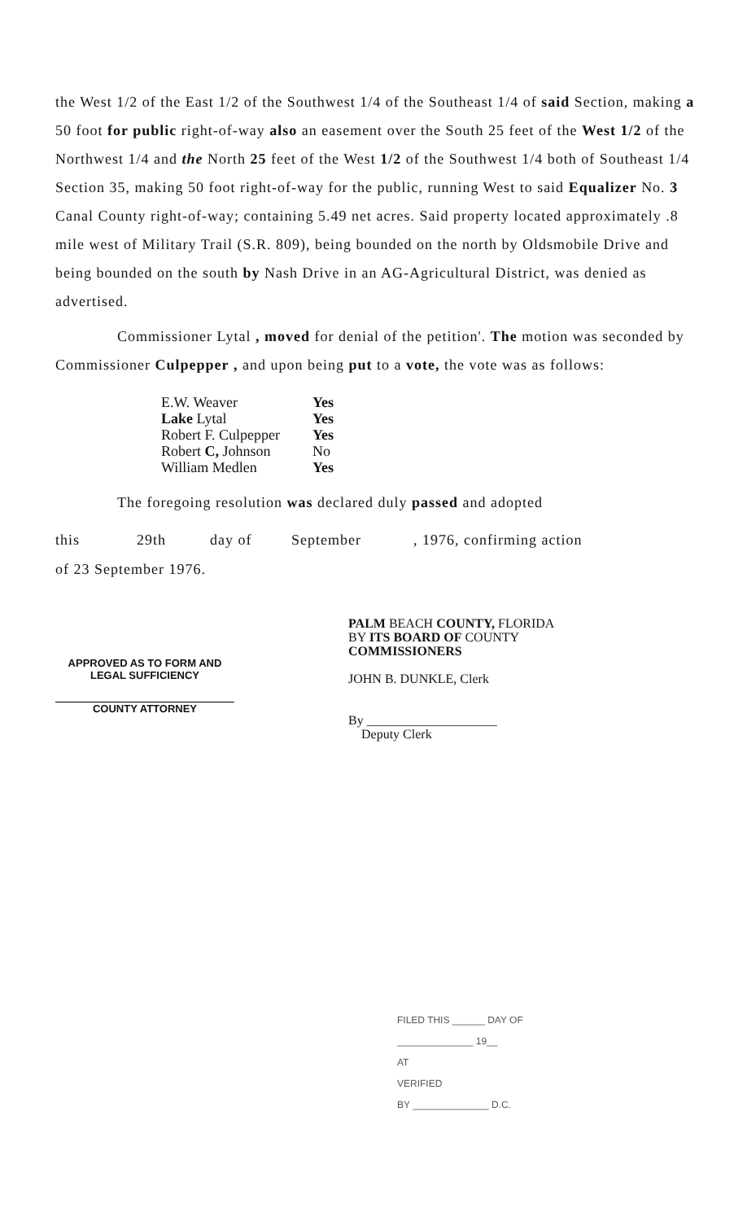the West 1/2 of the East 1/2 of the Southwest 1/4 of the Southeast 1/4 of said Section, making a 50 foot for public right-of-way also an easement over the South 25 feet of the West 1/2 of the Northwest 1/4 and the North 25 feet of the West 1/2 of the Southwest 1/4 both of Southeast 1/4 Section 35, making 50 foot right-of-way for the public, running West to said Equalizer No. 3 Canal County right-of-way; containing 5.49 net acres. Said property located approximately .8 mile west of Military Trail (S.R. 809), being bounded on the north by Oldsmobile Drive and being bounded on the south by Nash Drive in an AG-Agricultural District, was denied as advertised.
Commissioner Lytal , moved for denial of the petition'. The motion was seconded by Commissioner Culpepper , and upon being put to a vote, the vote was as follows:
| E.W. Weaver | Yes |
| Lake Lytal | Yes |
| Robert F. Culpepper | Yes |
| Robert C, Johnson | No |
| William Medlen | Yes |
The foregoing resolution was declared duly passed and adopted
this 29th day of September, 1976, confirming action
of 23 September 1976.
APPROVED AS TO FORM AND
LEGAL SUFFICIENCY
COUNTY ATTORNEY
PALM BEACH COUNTY, FLORIDA
BY ITS BOARD OF COUNTY
COMMISSIONERS
JOHN B. DUNKLE, Clerk
By ____________________
Deputy Clerk
FILED THIS ______ DAY OF
______________ 19__
AT
VERIFIED
BY ______________ D.C.